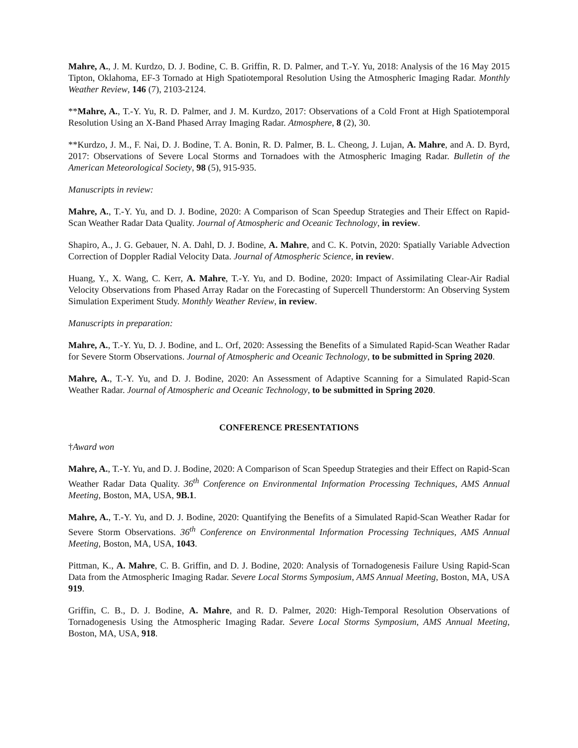Mahre, A., J. M. Kurdzo, D. J. Bodine, C. B. Griffin, R. D. Palmer, and T.-Y. Yu, 2018: Analysis of the 16 May 2015 Tipton, Oklahoma, EF-3 Tornado at High Spatiotemporal Resolution Using the Atmospheric Imaging Radar. Monthly Weather Review, 146 (7), 2103-2124.
**Mahre, A., T.-Y. Yu, R. D. Palmer, and J. M. Kurdzo, 2017: Observations of a Cold Front at High Spatiotemporal Resolution Using an X-Band Phased Array Imaging Radar. Atmosphere, 8 (2), 30.
**Kurdzo, J. M., F. Nai, D. J. Bodine, T. A. Bonin, R. D. Palmer, B. L. Cheong, J. Lujan, A. Mahre, and A. D. Byrd, 2017: Observations of Severe Local Storms and Tornadoes with the Atmospheric Imaging Radar. Bulletin of the American Meteorological Society, 98 (5), 915-935.
Manuscripts in review:
Mahre, A., T.-Y. Yu, and D. J. Bodine, 2020: A Comparison of Scan Speedup Strategies and Their Effect on Rapid-Scan Weather Radar Data Quality. Journal of Atmospheric and Oceanic Technology, in review.
Shapiro, A., J. G. Gebauer, N. A. Dahl, D. J. Bodine, A. Mahre, and C. K. Potvin, 2020: Spatially Variable Advection Correction of Doppler Radial Velocity Data. Journal of Atmospheric Science, in review.
Huang, Y., X. Wang, C. Kerr, A. Mahre, T.-Y. Yu, and D. Bodine, 2020: Impact of Assimilating Clear-Air Radial Velocity Observations from Phased Array Radar on the Forecasting of Supercell Thunderstorm: An Observing System Simulation Experiment Study. Monthly Weather Review, in review.
Manuscripts in preparation:
Mahre, A., T.-Y. Yu, D. J. Bodine, and L. Orf, 2020: Assessing the Benefits of a Simulated Rapid-Scan Weather Radar for Severe Storm Observations. Journal of Atmospheric and Oceanic Technology, to be submitted in Spring 2020.
Mahre, A., T.-Y. Yu, and D. J. Bodine, 2020: An Assessment of Adaptive Scanning for a Simulated Rapid-Scan Weather Radar. Journal of Atmospheric and Oceanic Technology, to be submitted in Spring 2020.
CONFERENCE PRESENTATIONS
†Award won
Mahre, A., T.-Y. Yu, and D. J. Bodine, 2020: A Comparison of Scan Speedup Strategies and their Effect on Rapid-Scan Weather Radar Data Quality. 36<sup>th</sup> Conference on Environmental Information Processing Techniques, AMS Annual Meeting, Boston, MA, USA, 9B.1.
Mahre, A., T.-Y. Yu, and D. J. Bodine, 2020: Quantifying the Benefits of a Simulated Rapid-Scan Weather Radar for Severe Storm Observations. 36<sup>th</sup> Conference on Environmental Information Processing Techniques, AMS Annual Meeting, Boston, MA, USA, 1043.
Pittman, K., A. Mahre, C. B. Griffin, and D. J. Bodine, 2020: Analysis of Tornadogenesis Failure Using Rapid-Scan Data from the Atmospheric Imaging Radar. Severe Local Storms Symposium, AMS Annual Meeting, Boston, MA, USA 919.
Griffin, C. B., D. J. Bodine, A. Mahre, and R. D. Palmer, 2020: High-Temporal Resolution Observations of Tornadogenesis Using the Atmospheric Imaging Radar. Severe Local Storms Symposium, AMS Annual Meeting, Boston, MA, USA, 918.